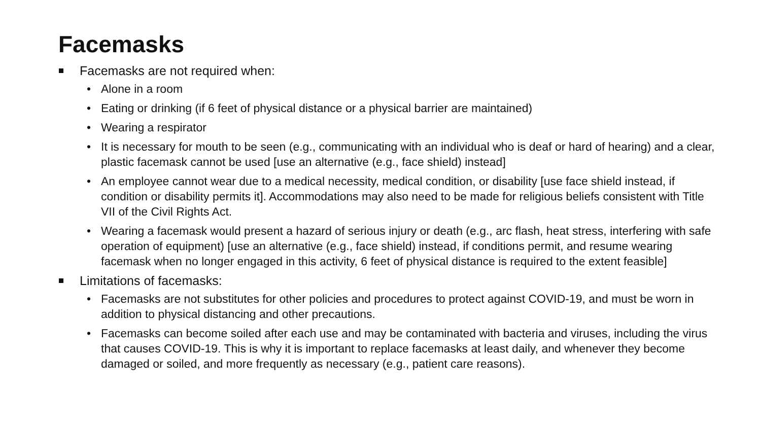Facemasks
Facemasks are not required when:
• Alone in a room
• Eating or drinking (if 6 feet of physical distance or a physical barrier are maintained)
• Wearing a respirator
• It is necessary for mouth to be seen (e.g., communicating with an individual who is deaf or hard of hearing) and a clear, plastic facemask cannot be used [use an alternative (e.g., face shield) instead]
• An employee cannot wear due to a medical necessity, medical condition, or disability [use face shield instead, if condition or disability permits it]. Accommodations may also need to be made for religious beliefs consistent with Title VII of the Civil Rights Act.
• Wearing a facemask would present a hazard of serious injury or death (e.g., arc flash, heat stress, interfering with safe operation of equipment) [use an alternative (e.g., face shield) instead, if conditions permit, and resume wearing facemask when no longer engaged in this activity, 6 feet of physical distance is required to the extent feasible]
Limitations of facemasks:
• Facemasks are not substitutes for other policies and procedures to protect against COVID-19, and must be worn in addition to physical distancing and other precautions.
• Facemasks can become soiled after each use and may be contaminated with bacteria and viruses, including the virus that causes COVID-19. This is why it is important to replace facemasks at least daily, and whenever they become damaged or soiled, and more frequently as necessary (e.g., patient care reasons).